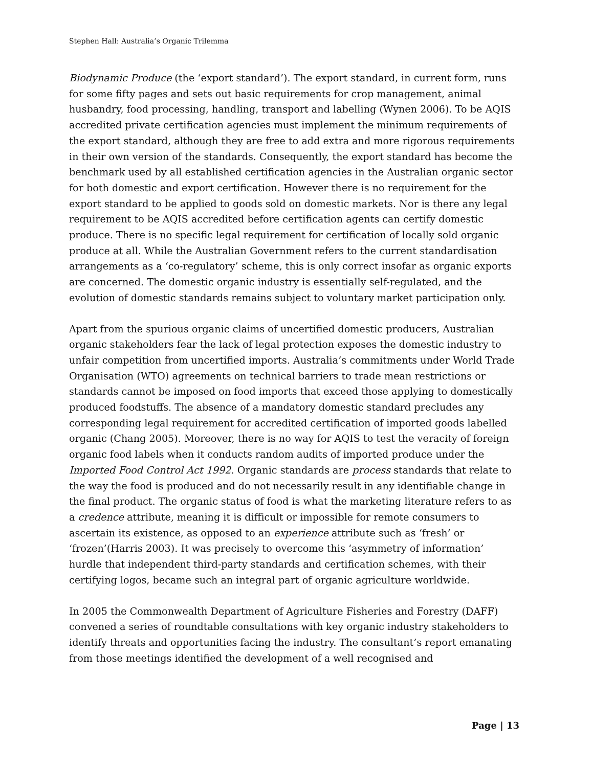Stephen Hall: Australia’s Organic Trilemma
Biodynamic Produce (the ‘export standard’). The export standard, in current form, runs for some fifty pages and sets out basic requirements for crop management, animal husbandry, food processing, handling, transport and labelling (Wynen 2006). To be AQIS accredited private certification agencies must implement the minimum requirements of the export standard, although they are free to add extra and more rigorous requirements in their own version of the standards. Consequently, the export standard has become the benchmark used by all established certification agencies in the Australian organic sector for both domestic and export certification. However there is no requirement for the export standard to be applied to goods sold on domestic markets. Nor is there any legal requirement to be AQIS accredited before certification agents can certify domestic produce. There is no specific legal requirement for certification of locally sold organic produce at all. While the Australian Government refers to the current standardisation arrangements as a ‘co-regulatory’ scheme, this is only correct insofar as organic exports are concerned. The domestic organic industry is essentially self-regulated, and the evolution of domestic standards remains subject to voluntary market participation only.
Apart from the spurious organic claims of uncertified domestic producers, Australian organic stakeholders fear the lack of legal protection exposes the domestic industry to unfair competition from uncertified imports. Australia’s commitments under World Trade Organisation (WTO) agreements on technical barriers to trade mean restrictions or standards cannot be imposed on food imports that exceed those applying to domestically produced foodstuffs. The absence of a mandatory domestic standard precludes any corresponding legal requirement for accredited certification of imported goods labelled organic (Chang 2005). Moreover, there is no way for AQIS to test the veracity of foreign organic food labels when it conducts random audits of imported produce under the Imported Food Control Act 1992. Organic standards are process standards that relate to the way the food is produced and do not necessarily result in any identifiable change in the final product. The organic status of food is what the marketing literature refers to as a credence attribute, meaning it is difficult or impossible for remote consumers to ascertain its existence, as opposed to an experience attribute such as ‘fresh’ or ‘frozen’(Harris 2003). It was precisely to overcome this ‘asymmetry of information’ hurdle that independent third-party standards and certification schemes, with their certifying logos, became such an integral part of organic agriculture worldwide.
In 2005 the Commonwealth Department of Agriculture Fisheries and Forestry (DAFF) convened a series of roundtable consultations with key organic industry stakeholders to identify threats and opportunities facing the industry. The consultant’s report emanating from those meetings identified the development of a well recognised and
Page | 13